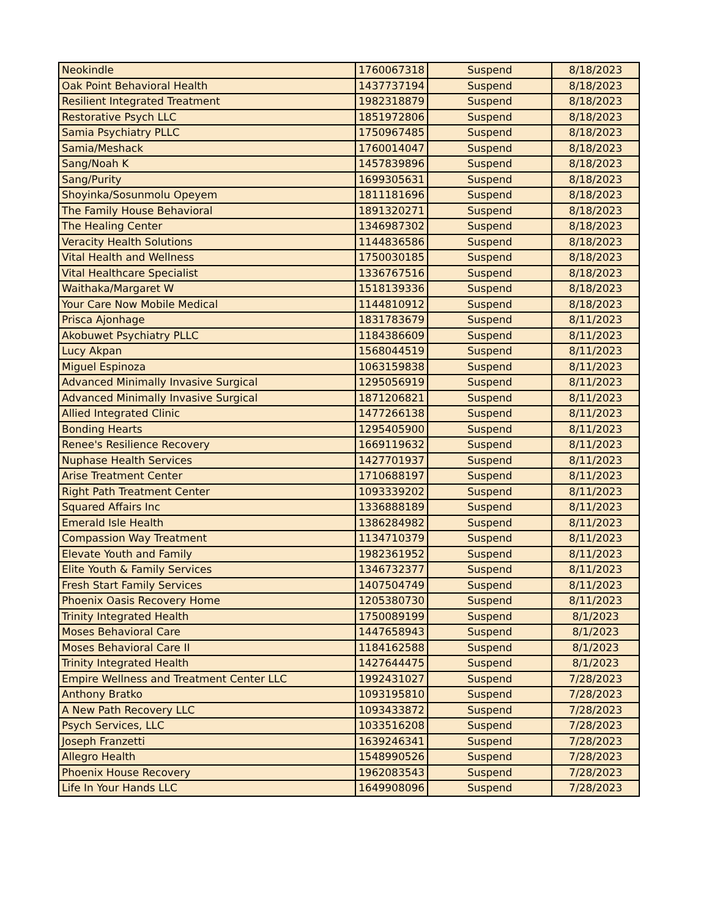| Neokindle | 1760067318 | Suspend | 8/18/2023 |
| Oak Point Behavioral Health | 1437737194 | Suspend | 8/18/2023 |
| Resilient Integrated Treatment | 1982318879 | Suspend | 8/18/2023 |
| Restorative Psych LLC | 1851972806 | Suspend | 8/18/2023 |
| Samia Psychiatry PLLC | 1750967485 | Suspend | 8/18/2023 |
| Samia/Meshack | 1760014047 | Suspend | 8/18/2023 |
| Sang/Noah K | 1457839896 | Suspend | 8/18/2023 |
| Sang/Purity | 1699305631 | Suspend | 8/18/2023 |
| Shoyinka/Sosunmolu Opeyem | 1811181696 | Suspend | 8/18/2023 |
| The Family House Behavioral | 1891320271 | Suspend | 8/18/2023 |
| The Healing Center | 1346987302 | Suspend | 8/18/2023 |
| Veracity Health Solutions | 1144836586 | Suspend | 8/18/2023 |
| Vital Health and Wellness | 1750030185 | Suspend | 8/18/2023 |
| Vital Healthcare Specialist | 1336767516 | Suspend | 8/18/2023 |
| Waithaka/Margaret W | 1518139336 | Suspend | 8/18/2023 |
| Your Care Now Mobile Medical | 1144810912 | Suspend | 8/18/2023 |
| Prisca Ajonhage | 1831783679 | Suspend | 8/11/2023 |
| Akobuwet Psychiatry PLLC | 1184386609 | Suspend | 8/11/2023 |
| Lucy Akpan | 1568044519 | Suspend | 8/11/2023 |
| Miguel Espinoza | 1063159838 | Suspend | 8/11/2023 |
| Advanced Minimally Invasive Surgical | 1295056919 | Suspend | 8/11/2023 |
| Advanced Minimally Invasive Surgical | 1871206821 | Suspend | 8/11/2023 |
| Allied Integrated Clinic | 1477266138 | Suspend | 8/11/2023 |
| Bonding Hearts | 1295405900 | Suspend | 8/11/2023 |
| Renee's Resilience Recovery | 1669119632 | Suspend | 8/11/2023 |
| Nuphase Health Services | 1427701937 | Suspend | 8/11/2023 |
| Arise Treatment Center | 1710688197 | Suspend | 8/11/2023 |
| Right Path Treatment Center | 1093339202 | Suspend | 8/11/2023 |
| Squared Affairs Inc | 1336888189 | Suspend | 8/11/2023 |
| Emerald Isle Health | 1386284982 | Suspend | 8/11/2023 |
| Compassion Way Treatment | 1134710379 | Suspend | 8/11/2023 |
| Elevate Youth and Family | 1982361952 | Suspend | 8/11/2023 |
| Elite Youth & Family Services | 1346732377 | Suspend | 8/11/2023 |
| Fresh Start Family Services | 1407504749 | Suspend | 8/11/2023 |
| Phoenix Oasis Recovery Home | 1205380730 | Suspend | 8/11/2023 |
| Trinity Integrated Health | 1750089199 | Suspend | 8/1/2023 |
| Moses Behavioral Care | 1447658943 | Suspend | 8/1/2023 |
| Moses Behavioral Care II | 1184162588 | Suspend | 8/1/2023 |
| Trinity Integrated Health | 1427644475 | Suspend | 8/1/2023 |
| Empire Wellness and Treatment Center LLC | 1992431027 | Suspend | 7/28/2023 |
| Anthony Bratko | 1093195810 | Suspend | 7/28/2023 |
| A New Path Recovery LLC | 1093433872 | Suspend | 7/28/2023 |
| Psych Services, LLC | 1033516208 | Suspend | 7/28/2023 |
| Joseph Franzetti | 1639246341 | Suspend | 7/28/2023 |
| Allegro Health | 1548990526 | Suspend | 7/28/2023 |
| Phoenix House Recovery | 1962083543 | Suspend | 7/28/2023 |
| Life In Your Hands LLC | 1649908096 | Suspend | 7/28/2023 |